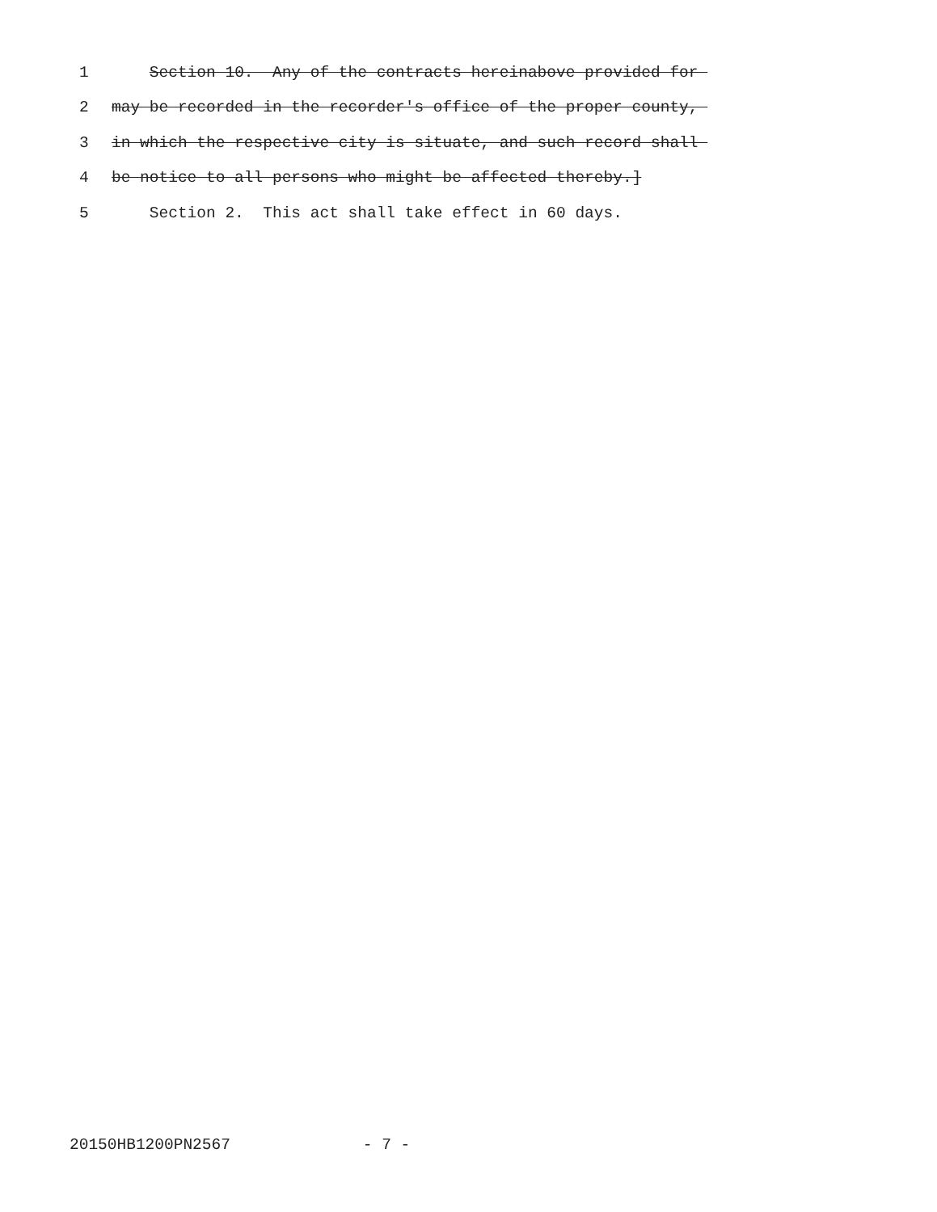1 Section 10. Any of the contracts hereinabove provided for
2 may be recorded in the recorder's office of the proper county,
3 in which the respective city is situate, and such record shall
4 be notice to all persons who might be affected thereby.]
5 Section 2. This act shall take effect in 60 days.
20150HB1200PN2567 - 7 -